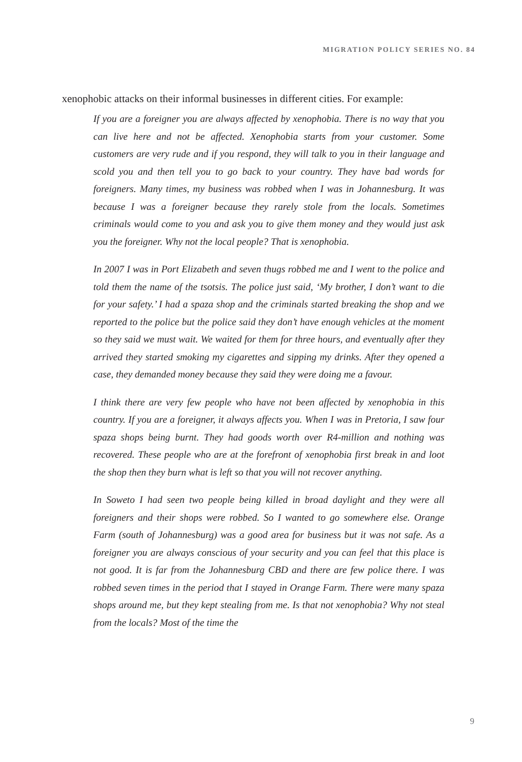MIGRATION POLICY SERIES NO. 84
xenophobic attacks on their informal businesses in different cities. For example:
If you are a foreigner you are always affected by xenophobia. There is no way that you can live here and not be affected. Xenophobia starts from your customer. Some customers are very rude and if you respond, they will talk to you in their language and scold you and then tell you to go back to your country. They have bad words for foreigners. Many times, my business was robbed when I was in Johannesburg. It was because I was a foreigner because they rarely stole from the locals. Sometimes criminals would come to you and ask you to give them money and they would just ask you the foreigner. Why not the local people? That is xenophobia.
In 2007 I was in Port Elizabeth and seven thugs robbed me and I went to the police and told them the name of the tsotsis. The police just said, ‘My brother, I don’t want to die for your safety.’ I had a spaza shop and the criminals started breaking the shop and we reported to the police but the police said they don’t have enough vehicles at the moment so they said we must wait. We waited for them for three hours, and eventually after they arrived they started smoking my cigarettes and sipping my drinks. After they opened a case, they demanded money because they said they were doing me a favour.
I think there are very few people who have not been affected by xenophobia in this country. If you are a foreigner, it always affects you. When I was in Pretoria, I saw four spaza shops being burnt. They had goods worth over R4-million and nothing was recovered. These people who are at the forefront of xenophobia first break in and loot the shop then they burn what is left so that you will not recover anything.
In Soweto I had seen two people being killed in broad daylight and they were all foreigners and their shops were robbed. So I wanted to go somewhere else. Orange Farm (south of Johannesburg) was a good area for business but it was not safe. As a foreigner you are always conscious of your security and you can feel that this place is not good. It is far from the Johannesburg CBD and there are few police there. I was robbed seven times in the period that I stayed in Orange Farm. There were many spaza shops around me, but they kept stealing from me. Is that not xenophobia? Why not steal from the locals? Most of the time the
9